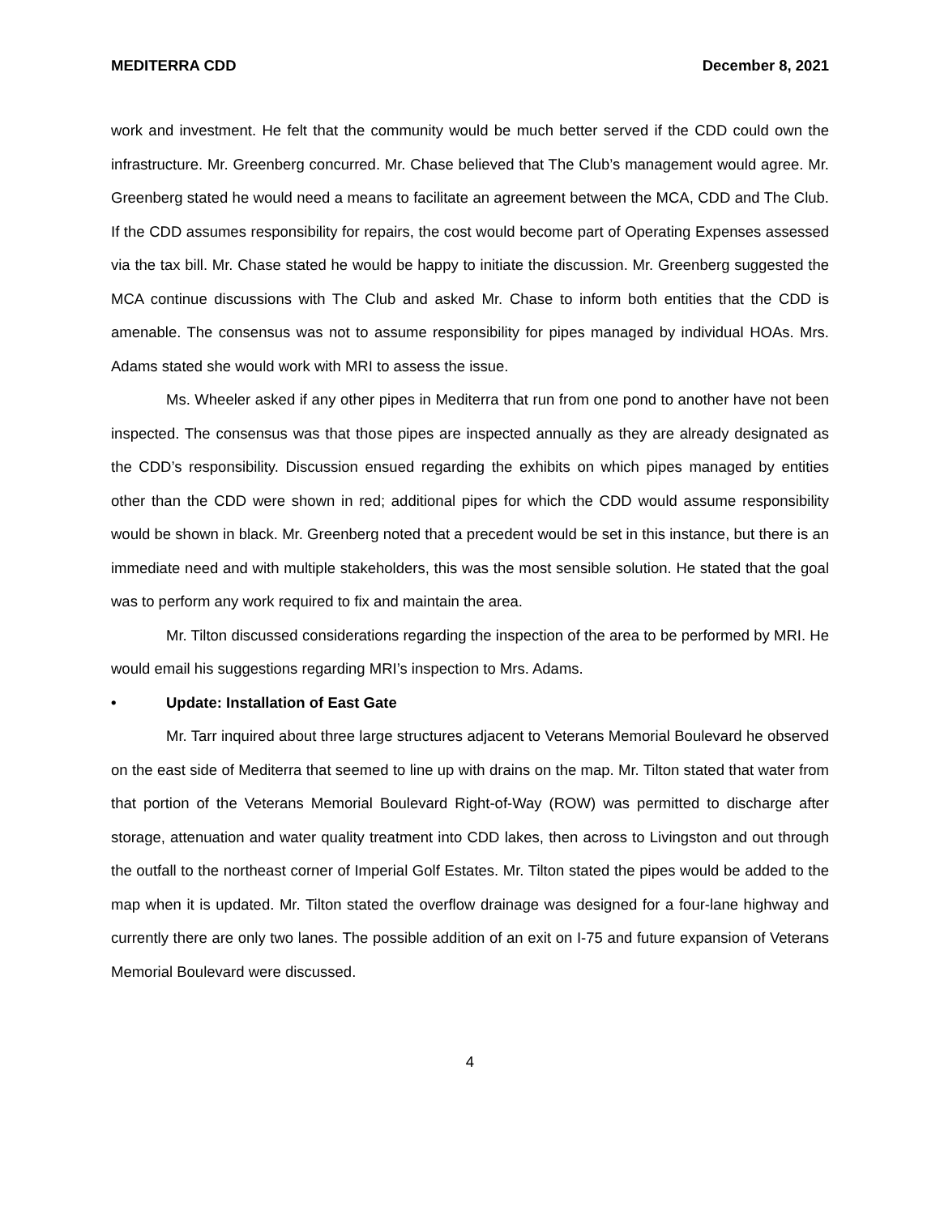MEDITERRA CDD December 8, 2021
work and investment. He felt that the community would be much better served if the CDD could own the infrastructure. Mr. Greenberg concurred. Mr. Chase believed that The Club’s management would agree. Mr. Greenberg stated he would need a means to facilitate an agreement between the MCA, CDD and The Club. If the CDD assumes responsibility for repairs, the cost would become part of Operating Expenses assessed via the tax bill. Mr. Chase stated he would be happy to initiate the discussion. Mr. Greenberg suggested the MCA continue discussions with The Club and asked Mr. Chase to inform both entities that the CDD is amenable. The consensus was not to assume responsibility for pipes managed by individual HOAs. Mrs. Adams stated she would work with MRI to assess the issue.
Ms. Wheeler asked if any other pipes in Mediterra that run from one pond to another have not been inspected. The consensus was that those pipes are inspected annually as they are already designated as the CDD’s responsibility. Discussion ensued regarding the exhibits on which pipes managed by entities other than the CDD were shown in red; additional pipes for which the CDD would assume responsibility would be shown in black. Mr. Greenberg noted that a precedent would be set in this instance, but there is an immediate need and with multiple stakeholders, this was the most sensible solution. He stated that the goal was to perform any work required to fix and maintain the area.
Mr. Tilton discussed considerations regarding the inspection of the area to be performed by MRI. He would email his suggestions regarding MRI’s inspection to Mrs. Adams.
• Update: Installation of East Gate
Mr. Tarr inquired about three large structures adjacent to Veterans Memorial Boulevard he observed on the east side of Mediterra that seemed to line up with drains on the map. Mr. Tilton stated that water from that portion of the Veterans Memorial Boulevard Right-of-Way (ROW) was permitted to discharge after storage, attenuation and water quality treatment into CDD lakes, then across to Livingston and out through the outfall to the northeast corner of Imperial Golf Estates. Mr. Tilton stated the pipes would be added to the map when it is updated. Mr. Tilton stated the overflow drainage was designed for a four-lane highway and currently there are only two lanes. The possible addition of an exit on I-75 and future expansion of Veterans Memorial Boulevard were discussed.
4